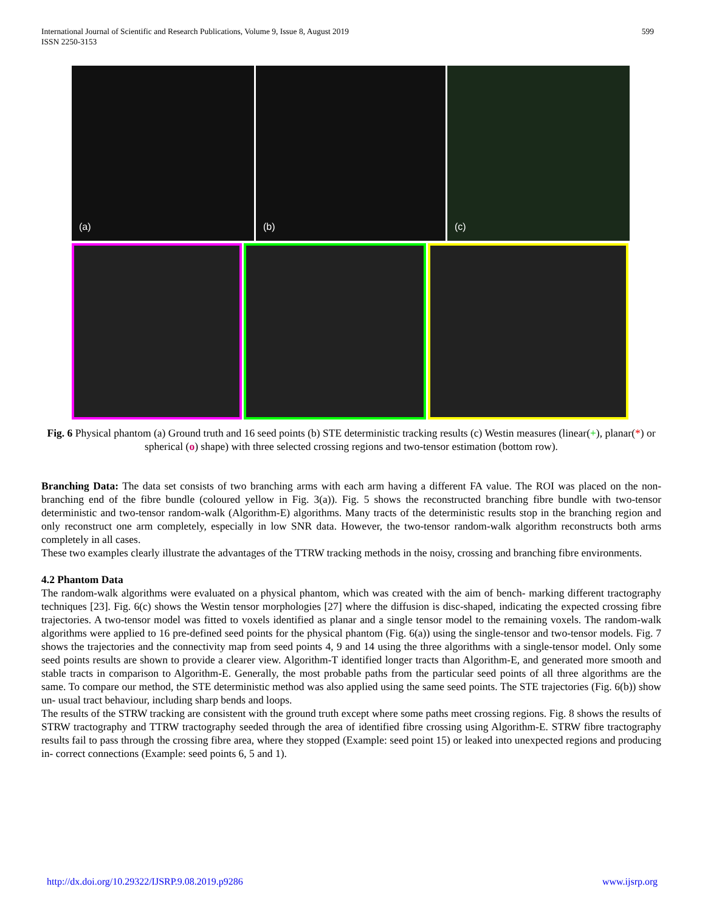International Journal of Scientific and Research Publications, Volume 9, Issue 8, August 2019
ISSN 2250-3153
599
(a)
(b)
(c)
Fig. 6 Physical phantom (a) Ground truth and 16 seed points (b) STE deterministic tracking results (c) Westin measures (linear(+), planar(*) or spherical (o) shape) with three selected crossing regions and two-tensor estimation (bottom row).
Branching Data: The data set consists of two branching arms with each arm having a different FA value. The ROI was placed on the non-branching end of the fibre bundle (coloured yellow in Fig. 3(a)). Fig. 5 shows the reconstructed branching fibre bundle with two-tensor deterministic and two-tensor random-walk (Algorithm-E) algorithms. Many tracts of the deterministic results stop in the branching region and only reconstruct one arm completely, especially in low SNR data. However, the two-tensor random-walk algorithm reconstructs both arms completely in all cases.
These two examples clearly illustrate the advantages of the TTRW tracking methods in the noisy, crossing and branching fibre environments.
4.2 Phantom Data
The random-walk algorithms were evaluated on a physical phantom, which was created with the aim of bench- marking different tractography techniques [23]. Fig. 6(c) shows the Westin tensor morphologies [27] where the diffusion is disc-shaped, indicating the expected crossing fibre trajectories. A two-tensor model was fitted to voxels identified as planar and a single tensor model to the remaining voxels. The random-walk algorithms were applied to 16 pre-defined seed points for the physical phantom (Fig. 6(a)) using the single-tensor and two-tensor models. Fig. 7 shows the trajectories and the connectivity map from seed points 4, 9 and 14 using the three algorithms with a single-tensor model. Only some seed points results are shown to provide a clearer view. Algorithm-T identified longer tracts than Algorithm-E, and generated more smooth and stable tracts in comparison to Algorithm-E. Generally, the most probable paths from the particular seed points of all three algorithms are the same. To compare our method, the STE deterministic method was also applied using the same seed points. The STE trajectories (Fig. 6(b)) show un- usual tract behaviour, including sharp bends and loops.
The results of the STRW tracking are consistent with the ground truth except where some paths meet crossing regions. Fig. 8 shows the results of STRW tractography and TTRW tractography seeded through the area of identified fibre crossing using Algorithm-E. STRW fibre tractography results fail to pass through the crossing fibre area, where they stopped (Example: seed point 15) or leaked into unexpected regions and producing in- correct connections (Example: seed points 6, 5 and 1).
http://dx.doi.org/10.29322/IJSRP.9.08.2019.p9286 www.ijsrp.org